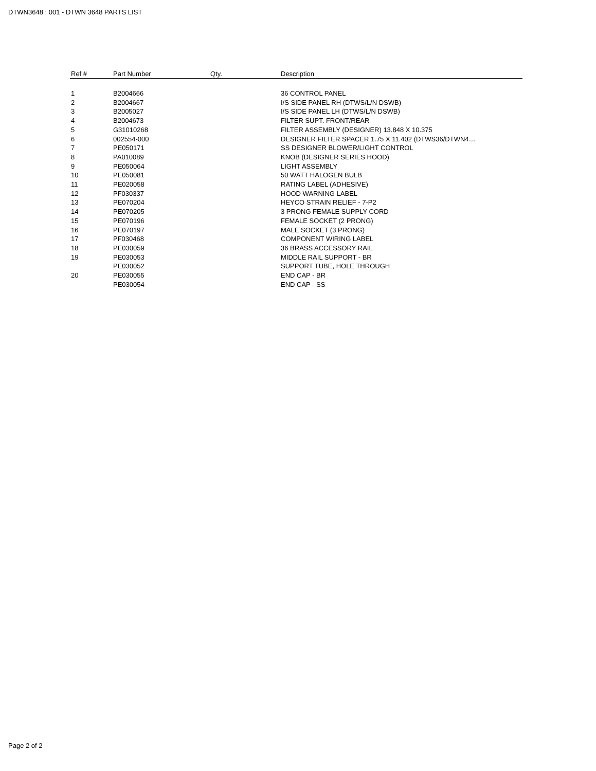DTWN3648 : 001 - DTWN 3648 PARTS LIST
| Ref # | Part Number | Qty. | Description |
| --- | --- | --- | --- |
| 1 | B2004666 | | 36 CONTROL PANEL |
| 2 | B2004667 | | I/S SIDE PANEL RH (DTWS/L/N DSWB) |
| 3 | B2005027 | | I/S SIDE PANEL LH (DTWS/L/N DSWB) |
| 4 | B2004673 | | FILTER SUPT. FRONT/REAR |
| 5 | G31010268 | | FILTER ASSEMBLY (DESIGNER) 13.848 X 10.375 |
| 6 | 002554-000 | | DESIGNER FILTER SPACER 1.75 X 11.402 (DTWS36/DTWN4… |
| 7 | PE050171 | | SS DESIGNER BLOWER/LIGHT CONTROL |
| 8 | PA010089 | | KNOB (DESIGNER SERIES HOOD) |
| 9 | PE050064 | | LIGHT ASSEMBLY |
| 10 | PE050081 | | 50 WATT HALOGEN BULB |
| 11 | PE020058 | | RATING LABEL (ADHESIVE) |
| 12 | PF030337 | | HOOD WARNING LABEL |
| 13 | PE070204 | | HEYCO STRAIN RELIEF - 7-P2 |
| 14 | PE070205 | | 3 PRONG FEMALE SUPPLY CORD |
| 15 | PE070196 | | FEMALE SOCKET (2 PRONG) |
| 16 | PE070197 | | MALE SOCKET (3 PRONG) |
| 17 | PF030468 | | COMPONENT WIRING LABEL |
| 18 | PE030059 | | 36 BRASS ACCESSORY RAIL |
| 19 | PE030053 | | MIDDLE RAIL SUPPORT - BR |
| | PE030052 | | SUPPORT TUBE, HOLE THROUGH |
| 20 | PE030055 | | END CAP - BR |
| | PE030054 | | END CAP - SS |
Page 2 of 2